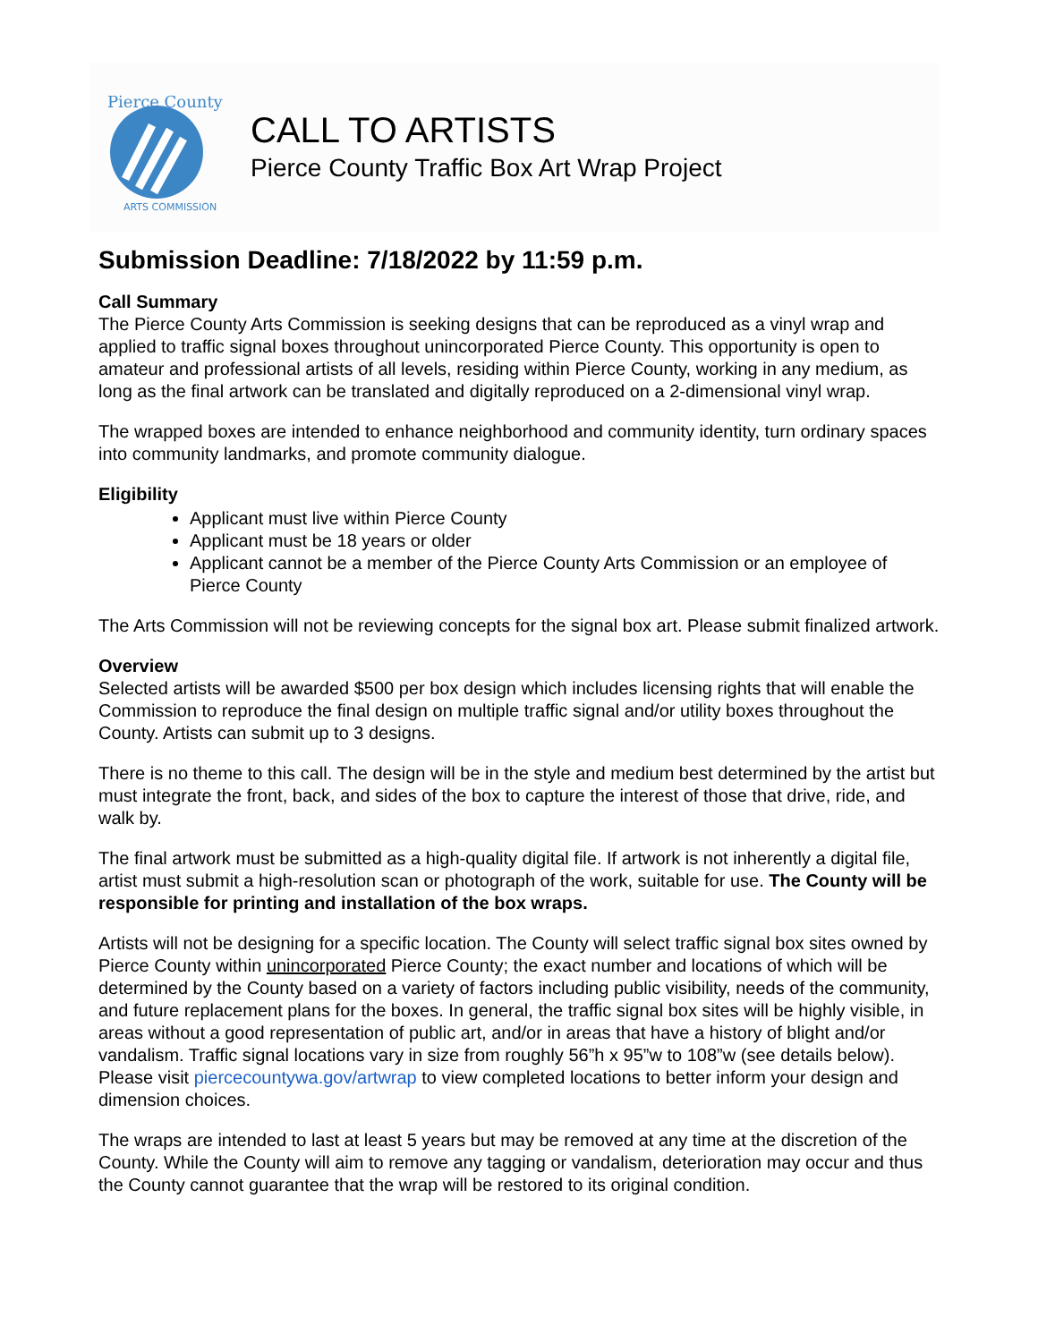Pierce County
ARTS COMMISSION
CALL TO ARTISTS
Pierce County Traffic Box Art Wrap Project
Submission Deadline: 7/18/2022 by 11:59 p.m.
Call Summary
The Pierce County Arts Commission is seeking designs that can be reproduced as a vinyl wrap and applied to traffic signal boxes throughout unincorporated Pierce County. This opportunity is open to amateur and professional artists of all levels, residing within Pierce County, working in any medium, as long as the final artwork can be translated and digitally reproduced on a 2-dimensional vinyl wrap.
The wrapped boxes are intended to enhance neighborhood and community identity, turn ordinary spaces into community landmarks, and promote community dialogue.
Eligibility
Applicant must live within Pierce County
Applicant must be 18 years or older
Applicant cannot be a member of the Pierce County Arts Commission or an employee of Pierce County
The Arts Commission will not be reviewing concepts for the signal box art. Please submit finalized artwork.
Overview
Selected artists will be awarded $500 per box design which includes licensing rights that will enable the Commission to reproduce the final design on multiple traffic signal and/or utility boxes throughout the County. Artists can submit up to 3 designs.
There is no theme to this call. The design will be in the style and medium best determined by the artist but must integrate the front, back, and sides of the box to capture the interest of those that drive, ride, and walk by.
The final artwork must be submitted as a high-quality digital file. If artwork is not inherently a digital file, artist must submit a high-resolution scan or photograph of the work, suitable for use. The County will be responsible for printing and installation of the box wraps.
Artists will not be designing for a specific location. The County will select traffic signal box sites owned by Pierce County within unincorporated Pierce County; the exact number and locations of which will be determined by the County based on a variety of factors including public visibility, needs of the community, and future replacement plans for the boxes. In general, the traffic signal box sites will be highly visible, in areas without a good representation of public art, and/or in areas that have a history of blight and/or vandalism. Traffic signal locations vary in size from roughly 56”h x 95”w to 108”w (see details below). Please visit piercecountywa.gov/artwrap to view completed locations to better inform your design and dimension choices.
The wraps are intended to last at least 5 years but may be removed at any time at the discretion of the County. While the County will aim to remove any tagging or vandalism, deterioration may occur and thus the County cannot guarantee that the wrap will be restored to its original condition.